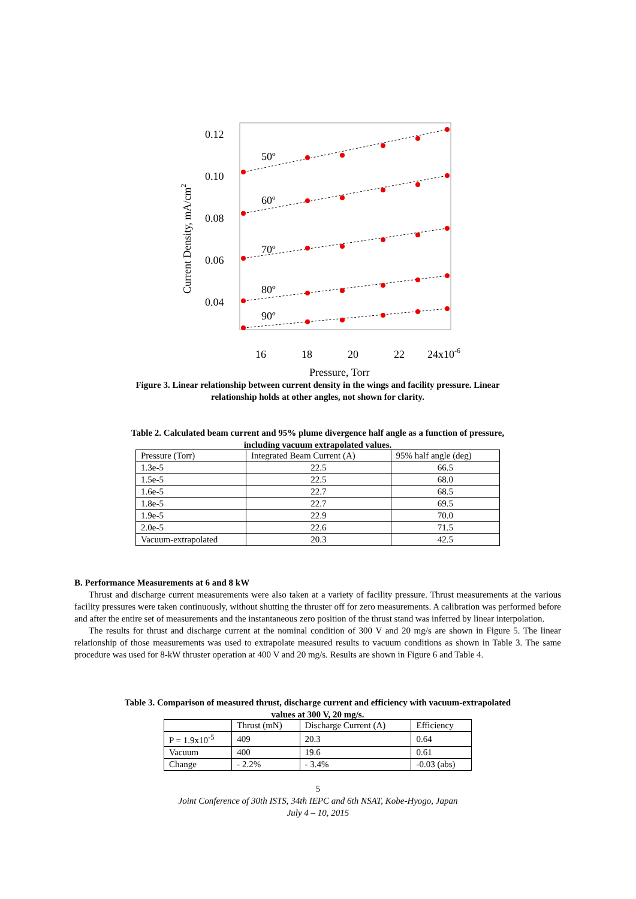0.12
0.10
0.08
0.06
0.04
16
18
20
22
24x10-6
Pressure, Torr
Current Density, mA/cm2
50º
60º
70º
80º
90º
Figure 3. Linear relationship between current density in the wings and facility pressure. Linear relationship holds at other angles, not shown for clarity.
Table 2. Calculated beam current and 95% plume divergence half angle as a function of pressure, including vacuum extrapolated values.
| Pressure (Torr) | Integrated Beam Current (A) | 95% half angle (deg) |
| --- | --- | --- |
| 1.3e-5 | 22.5 | 66.5 |
| 1.5e-5 | 22.5 | 68.0 |
| 1.6e-5 | 22.7 | 68.5 |
| 1.8e-5 | 22.7 | 69.5 |
| 1.9e-5 | 22.9 | 70.0 |
| 2.0e-5 | 22.6 | 71.5 |
| Vacuum-extrapolated | 20.3 | 42.5 |
B. Performance Measurements at 6 and 8 kW
Thrust and discharge current measurements were also taken at a variety of facility pressure. Thrust measurements at the various facility pressures were taken continuously, without shutting the thruster off for zero measurements. A calibration was performed before and after the entire set of measurements and the instantaneous zero position of the thrust stand was inferred by linear interpolation.
The results for thrust and discharge current at the nominal condition of 300 V and 20 mg/s are shown in Figure 5. The linear relationship of those measurements was used to extrapolate measured results to vacuum conditions as shown in Table 3. The same procedure was used for 8-kW thruster operation at 400 V and 20 mg/s. Results are shown in Figure 6 and Table 4.
Table 3. Comparison of measured thrust, discharge current and efficiency with vacuum-extrapolated values at 300 V, 20 mg/s.
| | Thrust (mN) | Discharge Current (A) | Efficiency |
| --- | --- | --- | --- |
| P = 1.9x10<sup>-5</sup> | 409 | 20.3 | 0.64 |
| Vacuum | 400 | 19.6 | 0.61 |
| Change | - 2.2% | - 3.4% | -0.03 (abs) |
5
Joint Conference of 30th ISTS, 34th IEPC and 6th NSAT, Kobe-Hyogo, Japan
July 4 – 10, 2015